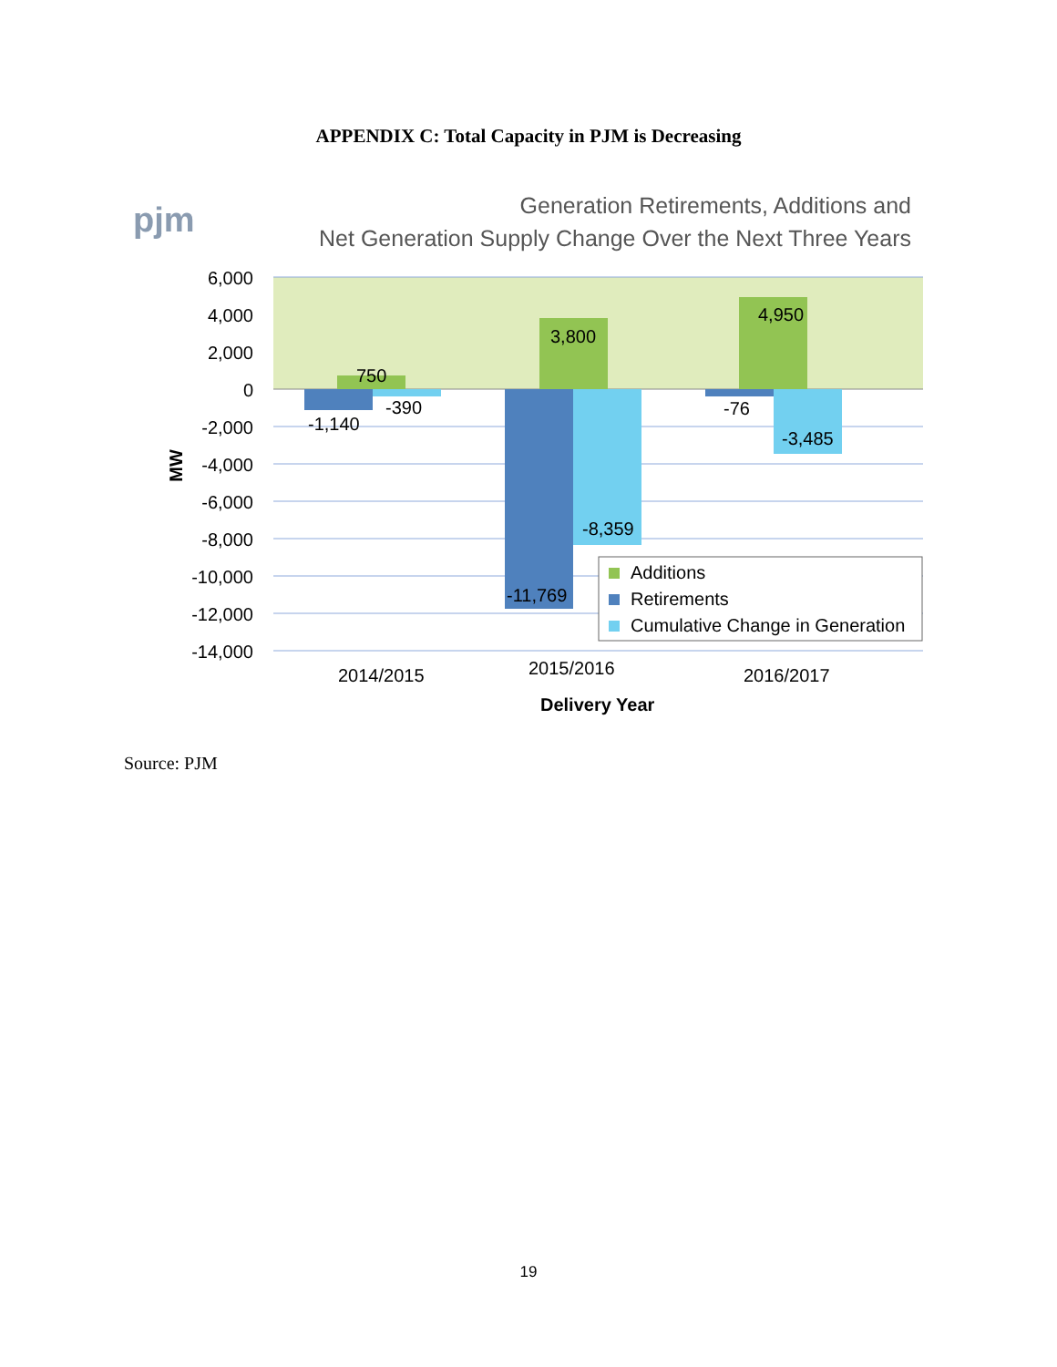APPENDIX C: Total Capacity in PJM is Decreasing
pjm
Generation Retirements, Additions and
Net Generation Supply Change Over the Next Three Years
6,000
4,000
2,000
0
-2,000
-4,000
-6,000
-8,000
-10,000
-12,000
-14,000
MW
750
-1,140
-390
3,800
-11,769
-8,359
4,950
-76
-3,485
2014/2015
2015/2016
2016/2017
Delivery Year
Additions
Retirements
Cumulative Change in Generation
Source: PJM
19